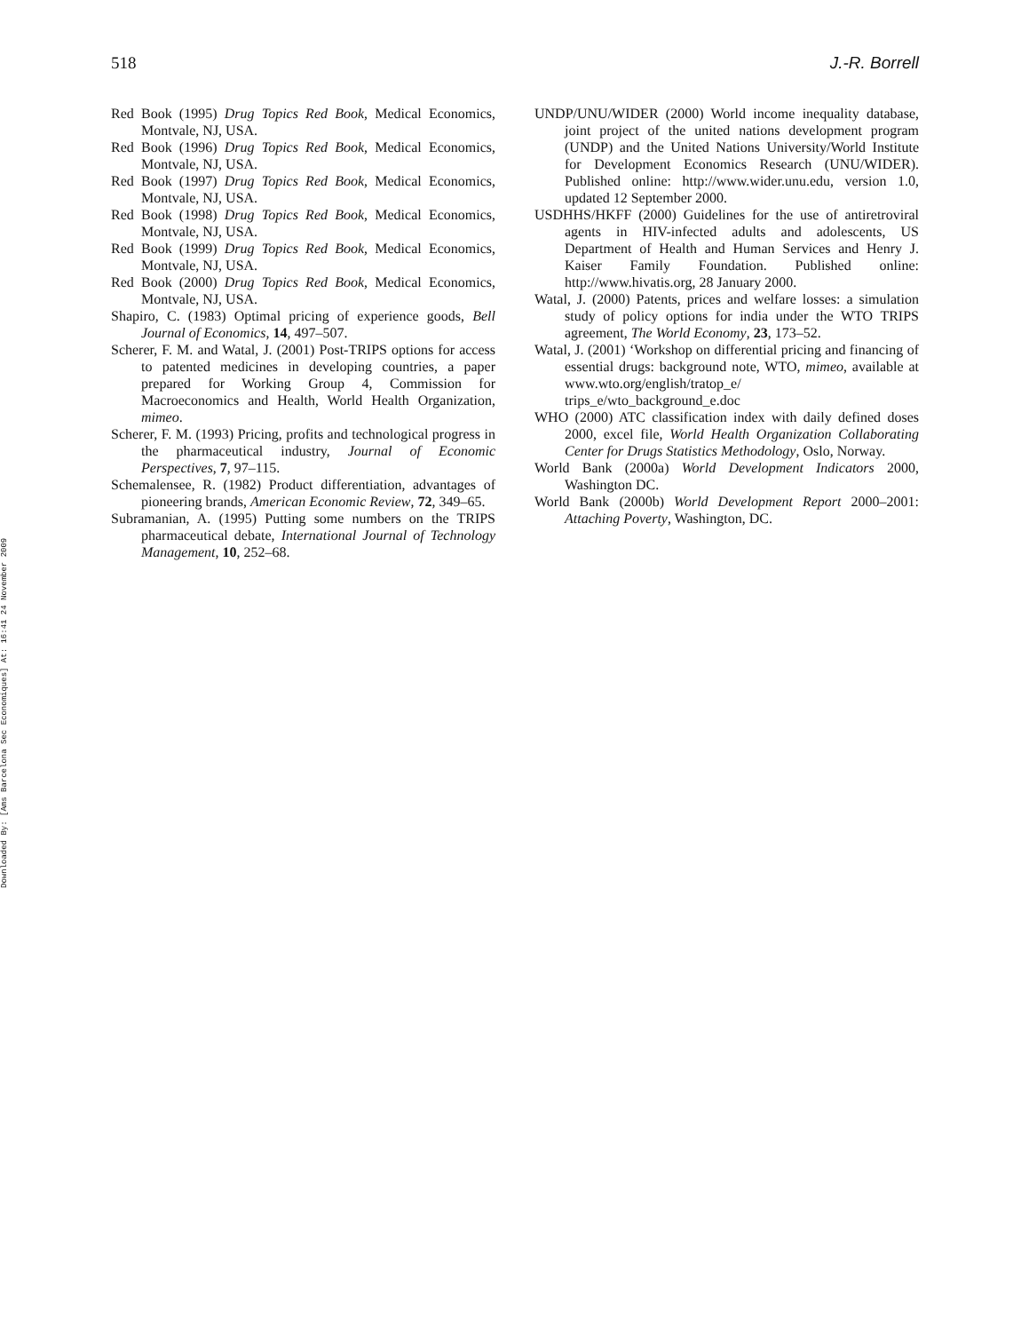Downloaded By: [Ams Barcelona Sec Economiques] At: 16:41 24 November 2009
518 J.-R. Borrell
Red Book (1995) Drug Topics Red Book, Medical Economics, Montvale, NJ, USA.
Red Book (1996) Drug Topics Red Book, Medical Economics, Montvale, NJ, USA.
Red Book (1997) Drug Topics Red Book, Medical Economics, Montvale, NJ, USA.
Red Book (1998) Drug Topics Red Book, Medical Economics, Montvale, NJ, USA.
Red Book (1999) Drug Topics Red Book, Medical Economics, Montvale, NJ, USA.
Red Book (2000) Drug Topics Red Book, Medical Economics, Montvale, NJ, USA.
Shapiro, C. (1983) Optimal pricing of experience goods, Bell Journal of Economics, 14, 497–507.
Scherer, F. M. and Watal, J. (2001) Post-TRIPS options for access to patented medicines in developing countries, a paper prepared for Working Group 4, Commission for Macroeconomics and Health, World Health Organization, mimeo.
Scherer, F. M. (1993) Pricing, profits and technological progress in the pharmaceutical industry, Journal of Economic Perspectives, 7, 97–115.
Schemalensee, R. (1982) Product differentiation, advantages of pioneering brands, American Economic Review, 72, 349–65.
Subramanian, A. (1995) Putting some numbers on the TRIPS pharmaceutical debate, International Journal of Technology Management, 10, 252–68.
UNDP/UNU/WIDER (2000) World income inequality database, joint project of the united nations development program (UNDP) and the United Nations University/World Institute for Development Economics Research (UNU/WIDER). Published online: http://www.wider.unu.edu, version 1.0, updated 12 September 2000.
USDHHS/HKFF (2000) Guidelines for the use of antiretroviral agents in HIV-infected adults and adolescents, US Department of Health and Human Services and Henry J. Kaiser Family Foundation. Published online: http://www.hivatis.org, 28 January 2000.
Watal, J. (2000) Patents, prices and welfare losses: a simulation study of policy options for india under the WTO TRIPS agreement, The World Economy, 23, 173–52.
Watal, J. (2001) ‘Workshop on differential pricing and financing of essential drugs: background note, WTO, mimeo, available at www.wto.org/english/tratop_e/ trips_e/wto_background_e.doc
WHO (2000) ATC classification index with daily defined doses 2000, excel file, World Health Organization Collaborating Center for Drugs Statistics Methodology, Oslo, Norway.
World Bank (2000a) World Development Indicators 2000, Washington DC.
World Bank (2000b) World Development Report 2000–2001: Attaching Poverty, Washington, DC.